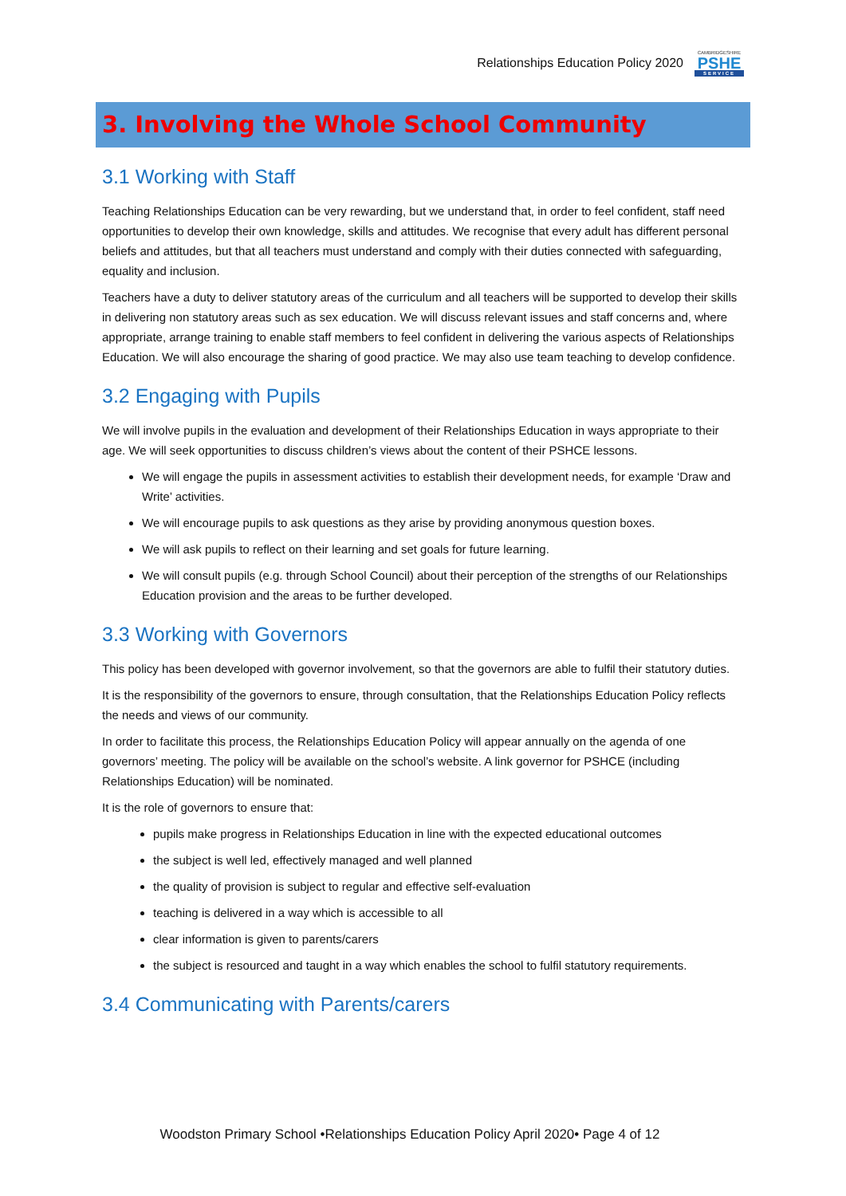Relationships Education Policy 2020
CAMBRIDGESHIRE
PSHE
SERVICE
3. Involving the Whole School Community
3.1 Working with Staff
Teaching Relationships Education can be very rewarding, but we understand that, in order to feel confident, staff need opportunities to develop their own knowledge, skills and attitudes. We recognise that every adult has different personal beliefs and attitudes, but that all teachers must understand and comply with their duties connected with safeguarding, equality and inclusion.
Teachers have a duty to deliver statutory areas of the curriculum and all teachers will be supported to develop their skills in delivering non statutory areas such as sex education. We will discuss relevant issues and staff concerns and, where appropriate, arrange training to enable staff members to feel confident in delivering the various aspects of Relationships Education. We will also encourage the sharing of good practice. We may also use team teaching to develop confidence.
3.2 Engaging with Pupils
We will involve pupils in the evaluation and development of their Relationships Education in ways appropriate to their age. We will seek opportunities to discuss children’s views about the content of their PSHCE lessons.
We will engage the pupils in assessment activities to establish their development needs, for example ‘Draw and Write’ activities.
We will encourage pupils to ask questions as they arise by providing anonymous question boxes.
We will ask pupils to reflect on their learning and set goals for future learning.
We will consult pupils (e.g. through School Council) about their perception of the strengths of our Relationships Education provision and the areas to be further developed.
3.3 Working with Governors
This policy has been developed with governor involvement, so that the governors are able to fulfil their statutory duties.
It is the responsibility of the governors to ensure, through consultation, that the Relationships Education Policy reflects the needs and views of our community.
In order to facilitate this process, the Relationships Education Policy will appear annually on the agenda of one governors’ meeting. The policy will be available on the school’s website. A link governor for PSHCE (including Relationships Education) will be nominated.
It is the role of governors to ensure that:
pupils make progress in Relationships Education in line with the expected educational outcomes
the subject is well led, effectively managed and well planned
the quality of provision is subject to regular and effective self-evaluation
teaching is delivered in a way which is accessible to all
clear information is given to parents/carers
the subject is resourced and taught in a way which enables the school to fulfil statutory requirements.
3.4 Communicating with Parents/carers
Woodston Primary School •Relationships Education Policy April 2020• Page 4 of 12